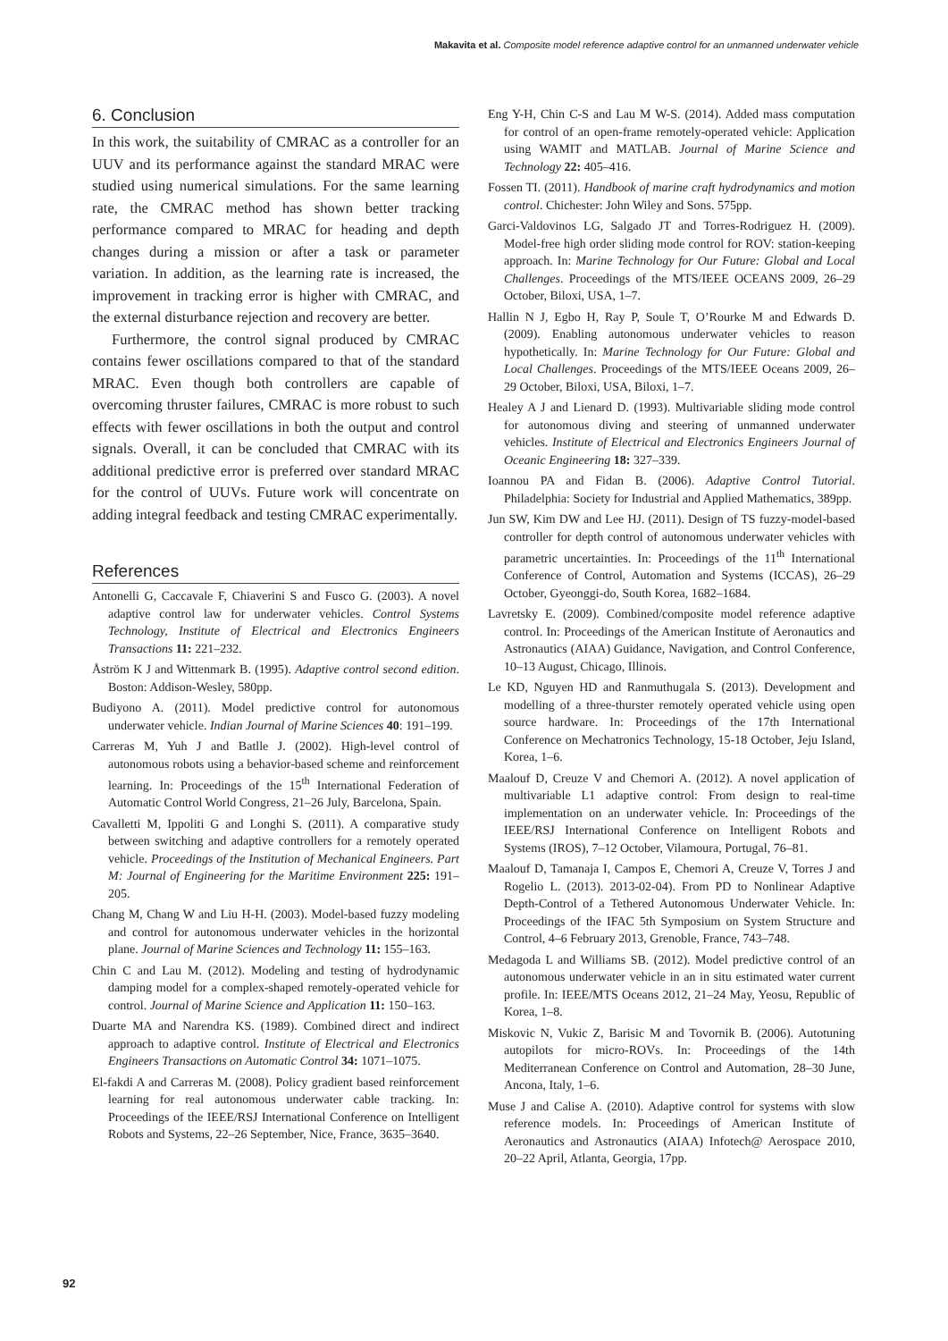Makavita et al. Composite model reference adaptive control for an unmanned underwater vehicle
6. Conclusion
In this work, the suitability of CMRAC as a controller for an UUV and its performance against the standard MRAC were studied using numerical simulations. For the same learning rate, the CMRAC method has shown better tracking performance compared to MRAC for heading and depth changes during a mission or after a task or parameter variation. In addition, as the learning rate is increased, the improvement in tracking error is higher with CMRAC, and the external disturbance rejection and recovery are better.
Furthermore, the control signal produced by CMRAC contains fewer oscillations compared to that of the standard MRAC. Even though both controllers are capable of overcoming thruster failures, CMRAC is more robust to such effects with fewer oscillations in both the output and control signals. Overall, it can be concluded that CMRAC with its additional predictive error is preferred over standard MRAC for the control of UUVs. Future work will concentrate on adding integral feedback and testing CMRAC experimentally.
References
Antonelli G, Caccavale F, Chiaverini S and Fusco G. (2003). A novel adaptive control law for underwater vehicles. Control Systems Technology, Institute of Electrical and Electronics Engineers Transactions 11: 221–232.
Åström K J and Wittenmark B. (1995). Adaptive control second edition. Boston: Addison-Wesley, 580pp.
Budiyono A. (2011). Model predictive control for autonomous underwater vehicle. Indian Journal of Marine Sciences 40: 191–199.
Carreras M, Yuh J and Batlle J. (2002). High-level control of autonomous robots using a behavior-based scheme and reinforcement learning. In: Proceedings of the 15<sup>th</sup> International Federation of Automatic Control World Congress, 21–26 July, Barcelona, Spain.
Cavalletti M, Ippoliti G and Longhi S. (2011). A comparative study between switching and adaptive controllers for a remotely operated vehicle. Proceedings of the Institution of Mechanical Engineers. Part M: Journal of Engineering for the Maritime Environment 225: 191–205.
Chang M, Chang W and Liu H-H. (2003). Model-based fuzzy modeling and control for autonomous underwater vehicles in the horizontal plane. Journal of Marine Sciences and Technology 11: 155–163.
Chin C and Lau M. (2012). Modeling and testing of hydrodynamic damping model for a complex-shaped remotely-operated vehicle for control. Journal of Marine Science and Application 11: 150–163.
Duarte MA and Narendra KS. (1989). Combined direct and indirect approach to adaptive control. Institute of Electrical and Electronics Engineers Transactions on Automatic Control 34: 1071–1075.
El-fakdi A and Carreras M. (2008). Policy gradient based reinforcement learning for real autonomous underwater cable tracking. In: Proceedings of the IEEE/RSJ International Conference on Intelligent Robots and Systems, 22–26 September, Nice, France, 3635–3640.
Eng Y-H, Chin C-S and Lau M W-S. (2014). Added mass computation for control of an open-frame remotely-operated vehicle: Application using WAMIT and MATLAB. Journal of Marine Science and Technology 22: 405–416.
Fossen TI. (2011). Handbook of marine craft hydrodynamics and motion control. Chichester: John Wiley and Sons. 575pp.
Garci-Valdovinos LG, Salgado JT and Torres-Rodriguez H. (2009). Model-free high order sliding mode control for ROV: station-keeping approach. In: Marine Technology for Our Future: Global and Local Challenges. Proceedings of the MTS/IEEE OCEANS 2009, 26–29 October, Biloxi, USA, 1–7.
Hallin N J, Egbo H, Ray P, Soule T, O’Rourke M and Edwards D. (2009). Enabling autonomous underwater vehicles to reason hypothetically. In: Marine Technology for Our Future: Global and Local Challenges. Proceedings of the MTS/IEEE Oceans 2009, 26–29 October, Biloxi, USA, Biloxi, 1–7.
Healey A J and Lienard D. (1993). Multivariable sliding mode control for autonomous diving and steering of unmanned underwater vehicles. Institute of Electrical and Electronics Engineers Journal of Oceanic Engineering 18: 327–339.
Ioannou PA and Fidan B. (2006). Adaptive Control Tutorial. Philadelphia: Society for Industrial and Applied Mathematics, 389pp.
Jun SW, Kim DW and Lee HJ. (2011). Design of TS fuzzy-model-based controller for depth control of autonomous underwater vehicles with parametric uncertainties. In: Proceedings of the 11<sup>th</sup> International Conference of Control, Automation and Systems (ICCAS), 26–29 October, Gyeonggi-do, South Korea, 1682–1684.
Lavretsky E. (2009). Combined/composite model reference adaptive control. In: Proceedings of the American Institute of Aeronautics and Astronautics (AIAA) Guidance, Navigation, and Control Conference, 10–13 August, Chicago, Illinois.
Le KD, Nguyen HD and Ranmuthugala S. (2013). Development and modelling of a three-thurster remotely operated vehicle using open source hardware. In: Proceedings of the 17th International Conference on Mechatronics Technology, 15-18 October, Jeju Island, Korea, 1–6.
Maalouf D, Creuze V and Chemori A. (2012). A novel application of multivariable L1 adaptive control: From design to real-time implementation on an underwater vehicle. In: Proceedings of the IEEE/RSJ International Conference on Intelligent Robots and Systems (IROS), 7–12 October, Vilamoura, Portugal, 76–81.
Maalouf D, Tamanaja I, Campos E, Chemori A, Creuze V, Torres J and Rogelio L. (2013). 2013-02-04). From PD to Nonlinear Adaptive Depth-Control of a Tethered Autonomous Underwater Vehicle. In: Proceedings of the IFAC 5th Symposium on System Structure and Control, 4–6 February 2013, Grenoble, France, 743–748.
Medagoda L and Williams SB. (2012). Model predictive control of an autonomous underwater vehicle in an in situ estimated water current profile. In: IEEE/MTS Oceans 2012, 21–24 May, Yeosu, Republic of Korea, 1–8.
Miskovic N, Vukic Z, Barisic M and Tovornik B. (2006). Autotuning autopilots for micro-ROVs. In: Proceedings of the 14th Mediterranean Conference on Control and Automation, 28–30 June, Ancona, Italy, 1–6.
Muse J and Calise A. (2010). Adaptive control for systems with slow reference models. In: Proceedings of American Institute of Aeronautics and Astronautics (AIAA) Infotech@ Aerospace 2010, 20–22 April, Atlanta, Georgia, 17pp.
92